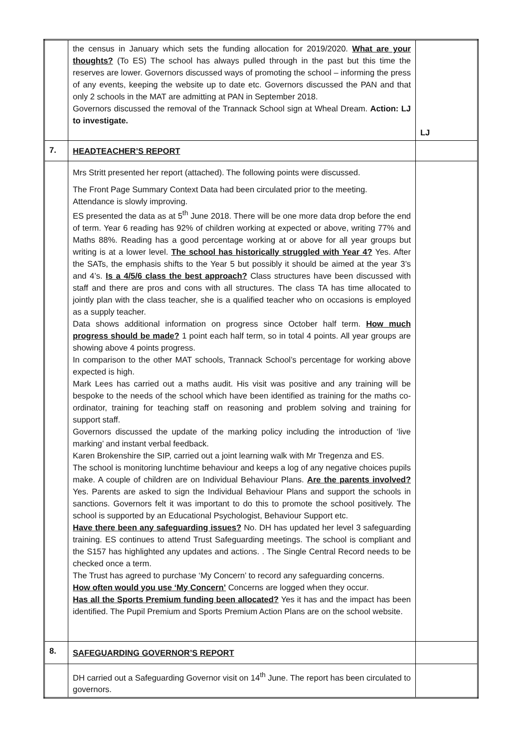| | the census in January which sets the funding allocation for 2019/2020. What are your thoughts? (To ES) The school has always pulled through in the past but this time the reserves are lower. Governors discussed ways of promoting the school – informing the press of any events, keeping the website up to date etc. Governors discussed the PAN and that only 2 schools in the MAT are admitting at PAN in September 2018. Governors discussed the removal of the Trannack School sign at Wheal Dream. Action: LJ to investigate. | LJ |
| 7. | HEADTEACHER’S REPORT | |
| | Mrs Stritt presented her report (attached). The following points were discussed. The Front Page Summary Context Data had been circulated prior to the meeting. Attendance is slowly improving. ES presented the data as at 5<sup>th</sup> June 2018. There will be one more data drop before the end of term. Year 6 reading has 92% of children working at expected or above, writing 77% and Maths 88%. Reading has a good percentage working at or above for all year groups but writing is at a lower level. The school has historically struggled with Year 4? Yes. After the SATs, the emphasis shifts to the Year 5 but possibly it should be aimed at the year 3’s and 4’s. Is a 4/5/6 class the best approach? Class structures have been discussed with staff and there are pros and cons with all structures. The class TA has time allocated to jointly plan with the class teacher, she is a qualified teacher who on occasions is employed as a supply teacher. Data shows additional information on progress since October half term. How much progress should be made? 1 point each half term, so in total 4 points. All year groups are showing above 4 points progress. In comparison to the other MAT schools, Trannack School’s percentage for working above expected is high. Mark Lees has carried out a maths audit. His visit was positive and any training will be bespoke to the needs of the school which have been identified as training for the maths co-ordinator, training for teaching staff on reasoning and problem solving and training for support staff. Governors discussed the update of the marking policy including the introduction of ‘live marking’ and instant verbal feedback. Karen Brokenshire the SIP, carried out a joint learning walk with Mr Tregenza and ES. The school is monitoring lunchtime behaviour and keeps a log of any negative choices pupils make. A couple of children are on Individual Behaviour Plans. Are the parents involved? Yes. Parents are asked to sign the Individual Behaviour Plans and support the schools in sanctions. Governors felt it was important to do this to promote the school positively. The school is supported by an Educational Psychologist, Behaviour Support etc. Have there been any safeguarding issues? No. DH has updated her level 3 safeguarding training. ES continues to attend Trust Safeguarding meetings. The school is compliant and the S157 has highlighted any updates and actions. . The Single Central Record needs to be checked once a term. The Trust has agreed to purchase ‘My Concern’ to record any safeguarding concerns. How often would you use ‘My Concern’ Concerns are logged when they occur. Has all the Sports Premium funding been allocated? Yes it has and the impact has been identified. The Pupil Premium and Sports Premium Action Plans are on the school website. | |
| 8. | SAFEGUARDING GOVERNOR’S REPORT | |
| | DH carried out a Safeguarding Governor visit on 14<sup>th</sup> June. The report has been circulated to governors. | |